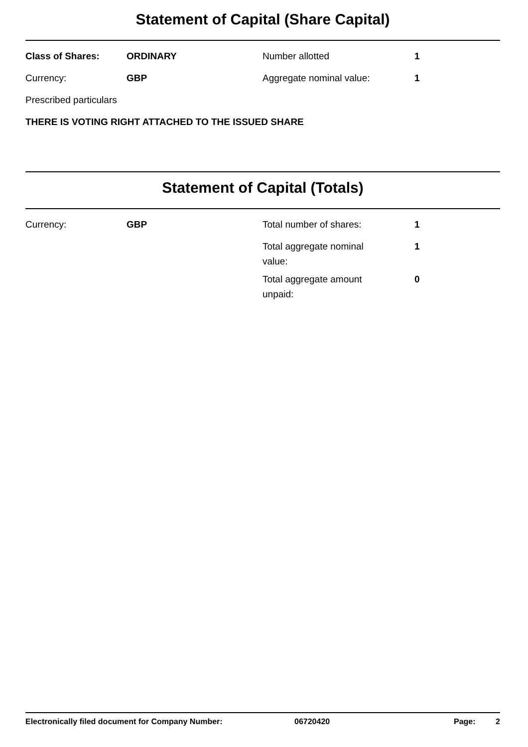Statement of Capital (Share Capital)
| Class of Shares: | ORDINARY | Number allotted | 1 |
| Currency: | GBP | Aggregate nominal value: | 1 |
| Prescribed particulars | | | |
| THERE IS VOTING RIGHT ATTACHED TO THE ISSUED SHARE | | | |
Statement of Capital (Totals)
| Currency: | GBP | Total number of shares: | 1 |
| | | Total aggregate nominal value: | 1 |
| | | Total aggregate amount unpaid: | 0 |
Electronically filed document for Company Number: 06720420 Page: 2